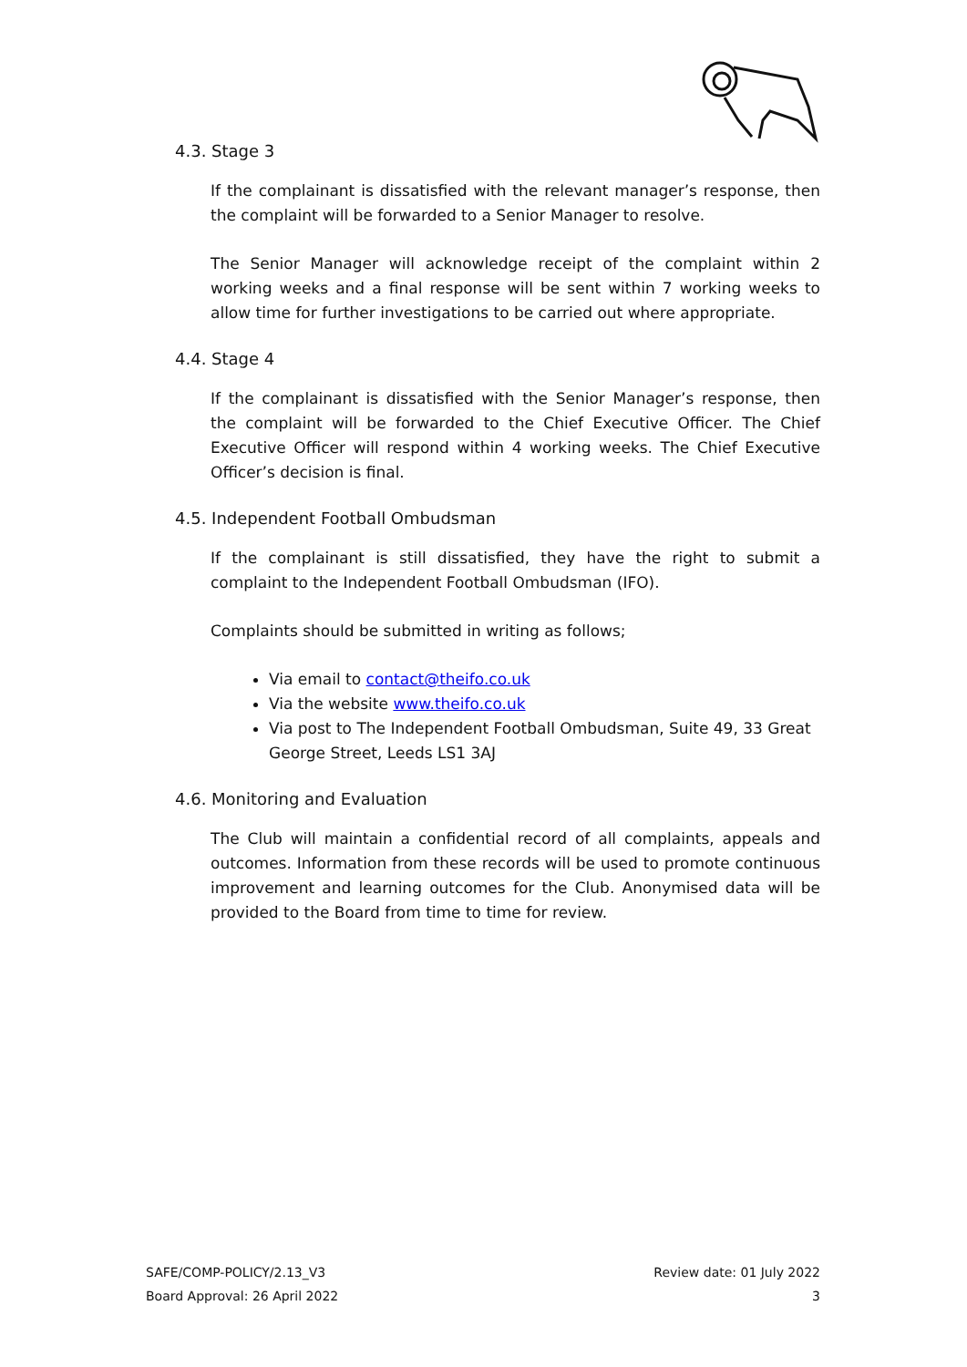4.3. Stage 3
If the complainant is dissatisfied with the relevant manager’s response, then the complaint will be forwarded to a Senior Manager to resolve.
The Senior Manager will acknowledge receipt of the complaint within 2 working weeks and a final response will be sent within 7 working weeks to allow time for further investigations to be carried out where appropriate.
4.4. Stage 4
If the complainant is dissatisfied with the Senior Manager’s response, then the complaint will be forwarded to the Chief Executive Officer. The Chief Executive Officer will respond within 4 working weeks. The Chief Executive Officer’s decision is final.
4.5. Independent Football Ombudsman
If the complainant is still dissatisfied, they have the right to submit a complaint to the Independent Football Ombudsman (IFO).
Complaints should be submitted in writing as follows;
Via email to contact@theifo.co.uk
Via the website www.theifo.co.uk
Via post to The Independent Football Ombudsman, Suite 49, 33 Great George Street, Leeds LS1 3AJ
4.6. Monitoring and Evaluation
The Club will maintain a confidential record of all complaints, appeals and outcomes. Information from these records will be used to promote continuous improvement and learning outcomes for the Club. Anonymised data will be provided to the Board from time to time for review.
SAFE/COMP-POLICY/2.13_V3
Board Approval: 26 April 2022
Review date: 01 July 2022
3